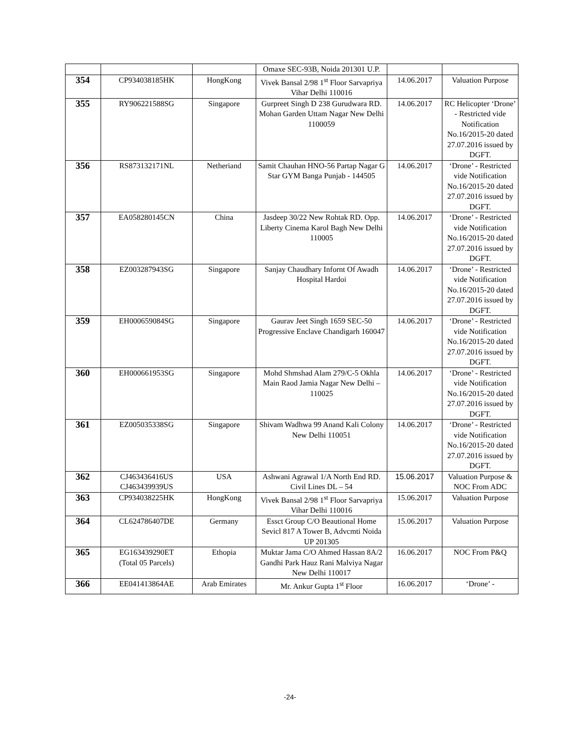| | | | Omaxe SEC-93B, Noida 201301 U.P. | | |
| 354 | CP934038185HK | HongKong | Vivek Bansal 2/98 1<sup>st</sup> Floor Sarvapriya Vihar Delhi 110016 | 14.06.2017 | Valuation Purpose |
| 355 | RY906221588SG | Singapore | Gurpreet Singh D 238 Gurudwara RD. Mohan Garden Uttam Nagar New Delhi 1100059 | 14.06.2017 | RC Helicopter ‘Drone’ - Restricted vide Notification No.16/2015-20 dated 27.07.2016 issued by DGFT. |
| 356 | RS873132171NL | Netheriand | Samit Chauhan HNO-56 Partap Nagar G Star GYM Banga Punjab - 144505 | 14.06.2017 | ‘Drone’ - Restricted vide Notification No.16/2015-20 dated 27.07.2016 issued by DGFT. |
| 357 | EA058280145CN | China | Jasdeep 30/22 New Rohtak RD. Opp. Liberty Cinema Karol Bagh New Delhi 110005 | 14.06.2017 | ‘Drone’ - Restricted vide Notification No.16/2015-20 dated 27.07.2016 issued by DGFT. |
| 358 | EZ003287943SG | Singapore | Sanjay Chaudhary Infornt Of Awadh Hospital Hardoi | 14.06.2017 | ‘Drone’ - Restricted vide Notification No.16/2015-20 dated 27.07.2016 issued by DGFT. |
| 359 | EH000659084SG | Singapore | Gaurav Jeet Singh 1659 SEC-50 Progressive Enclave Chandigarh 160047 | 14.06.2017 | ‘Drone’ - Restricted vide Notification No.16/2015-20 dated 27.07.2016 issued by DGFT. |
| 360 | EH000661953SG | Singapore | Mohd Shmshad Alam 279/C-5 Okhla Main Raod Jamia Nagar New Delhi – 110025 | 14.06.2017 | ‘Drone’ - Restricted vide Notification No.16/2015-20 dated 27.07.2016 issued by DGFT. |
| 361 | EZ005035338SG | Singapore | Shivam Wadhwa 99 Anand Kali Colony New Delhi 110051 | 14.06.2017 | ‘Drone’ - Restricted vide Notification No.16/2015-20 dated 27.07.2016 issued by DGFT. |
| 362 | CJ463436416US CJ463439939US | USA | Ashwani Agrawal 1/A North End RD. Civil Lines DL – 54 | 15.06.2017 | Valuation Purpose & NOC From ADC |
| 363 | CP934038225HK | HongKong | Vivek Bansal 2/98 1<sup>st</sup> Floor Sarvapriya Vihar Delhi 110016 | 15.06.2017 | Valuation Purpose |
| 364 | CL624786407DE | Germany | Essct Group C/O Beautional Home Sevicl 817 A Tower B, Advcmti Noida UP 201305 | 15.06.2017 | Valuation Purpose |
| 365 | EG163439290ET (Total 05 Parcels) | Ethopia | Muktar Jama C/O Ahmed Hassan 8A/2 Gandhi Park Hauz Rani Malviya Nagar New Delhi 110017 | 16.06.2017 | NOC From P&Q |
| 366 | EE041413864AE | Arab Emirates | Mr. Ankur Gupta 1<sup>st</sup> Floor | 16.06.2017 | ‘Drone’ - |
-24-